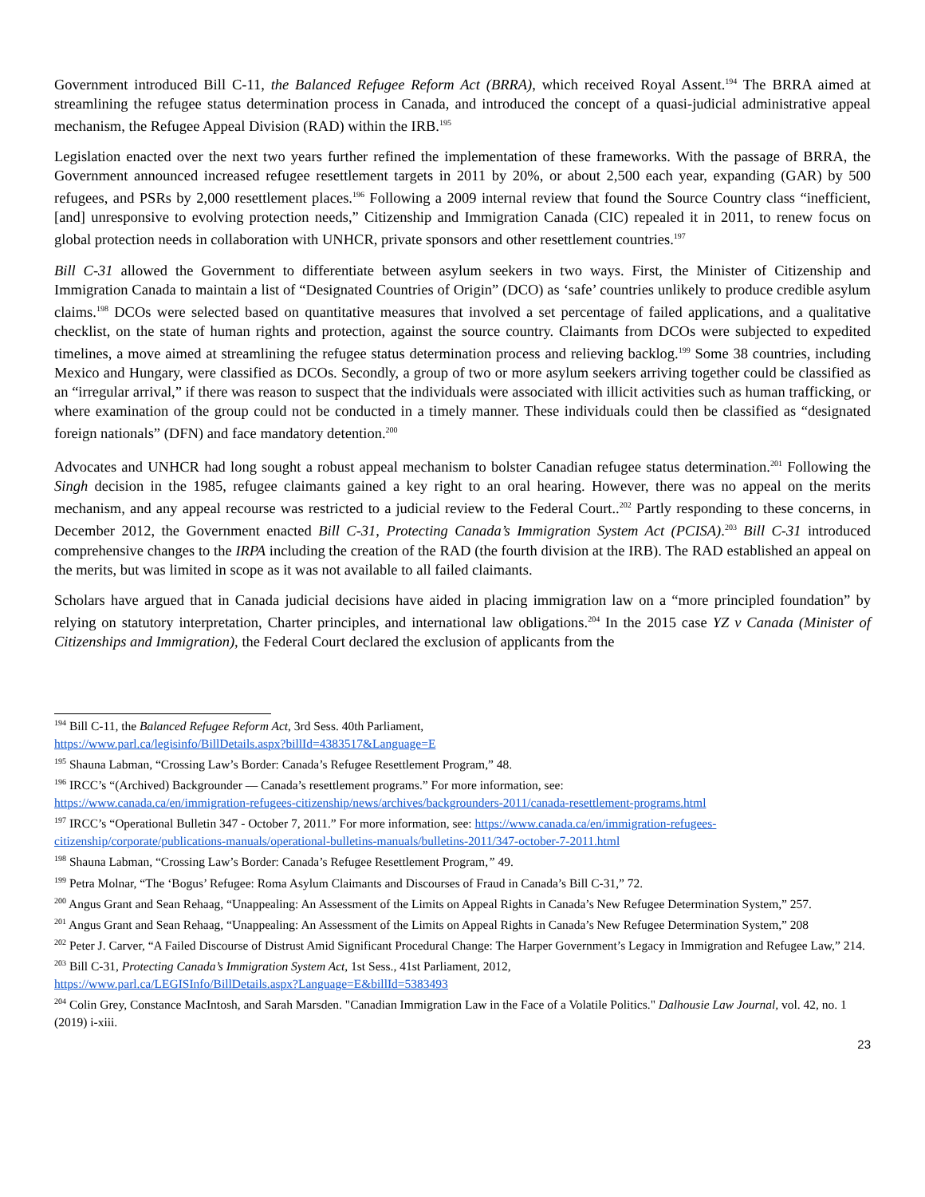Government introduced Bill C-11, the Balanced Refugee Reform Act (BRRA), which received Royal Assent.<sup>194</sup> The BRRA aimed at streamlining the refugee status determination process in Canada, and introduced the concept of a quasi-judicial administrative appeal mechanism, the Refugee Appeal Division (RAD) within the IRB.<sup>195</sup>
Legislation enacted over the next two years further refined the implementation of these frameworks. With the passage of BRRA, the Government announced increased refugee resettlement targets in 2011 by 20%, or about 2,500 each year, expanding (GAR) by 500 refugees, and PSRs by 2,000 resettlement places.<sup>196</sup> Following a 2009 internal review that found the Source Country class “inefficient, [and] unresponsive to evolving protection needs,” Citizenship and Immigration Canada (CIC) repealed it in 2011, to renew focus on global protection needs in collaboration with UNHCR, private sponsors and other resettlement countries.<sup>197</sup>
Bill C-31 allowed the Government to differentiate between asylum seekers in two ways. First, the Minister of Citizenship and Immigration Canada to maintain a list of “Designated Countries of Origin” (DCO) as ‘safe’ countries unlikely to produce credible asylum claims.<sup>198</sup> DCOs were selected based on quantitative measures that involved a set percentage of failed applications, and a qualitative checklist, on the state of human rights and protection, against the source country. Claimants from DCOs were subjected to expedited timelines, a move aimed at streamlining the refugee status determination process and relieving backlog.<sup>199</sup> Some 38 countries, including Mexico and Hungary, were classified as DCOs. Secondly, a group of two or more asylum seekers arriving together could be classified as an “irregular arrival,” if there was reason to suspect that the individuals were associated with illicit activities such as human trafficking, or where examination of the group could not be conducted in a timely manner. These individuals could then be classified as “designated foreign nationals” (DFN) and face mandatory detention.<sup>200</sup>
Advocates and UNHCR had long sought a robust appeal mechanism to bolster Canadian refugee status determination.<sup>201</sup> Following the Singh decision in the 1985, refugee claimants gained a key right to an oral hearing. However, there was no appeal on the merits mechanism, and any appeal recourse was restricted to a judicial review to the Federal Court..<sup>202</sup> Partly responding to these concerns, in December 2012, the Government enacted Bill C-31, Protecting Canada’s Immigration System Act (PCISA).<sup>203</sup> Bill C-31 introduced comprehensive changes to the IRPA including the creation of the RAD (the fourth division at the IRB). The RAD established an appeal on the merits, but was limited in scope as it was not available to all failed claimants.
Scholars have argued that in Canada judicial decisions have aided in placing immigration law on a “more principled foundation” by relying on statutory interpretation, Charter principles, and international law obligations.<sup>204</sup> In the 2015 case YZ v Canada (Minister of Citizenships and Immigration), the Federal Court declared the exclusion of applicants from the
<sup>194</sup> Bill C-11, the Balanced Refugee Reform Act, 3rd Sess. 40th Parliament,
https://www.parl.ca/legisinfo/BillDetails.aspx?billId=4383517&Language=E
<sup>195</sup> Shauna Labman, “Crossing Law’s Border: Canada’s Refugee Resettlement Program,” 48.
<sup>196</sup> IRCC’s “(Archived) Backgrounder — Canada’s resettlement programs.” For more information, see:
https://www.canada.ca/en/immigration-refugees-citizenship/news/archives/backgrounders-2011/canada-resettlement-programs.html
<sup>197</sup> IRCC’s “Operational Bulletin 347 - October 7, 2011.” For more information, see: https://www.canada.ca/en/immigration-refugees-citizenship/corporate/publications-manuals/operational-bulletins-manuals/bulletins-2011/347-october-7-2011.html
<sup>198</sup> Shauna Labman, “Crossing Law’s Border: Canada’s Refugee Resettlement Program,” 49.
<sup>199</sup> Petra Molnar, “The ‘Bogus’ Refugee: Roma Asylum Claimants and Discourses of Fraud in Canada’s Bill C-31,” 72.
<sup>200</sup> Angus Grant and Sean Rehaag, “Unappealing: An Assessment of the Limits on Appeal Rights in Canada’s New Refugee Determination System,” 257.
<sup>201</sup> Angus Grant and Sean Rehaag, “Unappealing: An Assessment of the Limits on Appeal Rights in Canada’s New Refugee Determination System,” 208
<sup>202</sup> Peter J. Carver, “A Failed Discourse of Distrust Amid Significant Procedural Change: The Harper Government’s Legacy in Immigration and Refugee Law,” 214.
<sup>203</sup> Bill C-31, Protecting Canada’s Immigration System Act, 1st Sess., 41st Parliament, 2012,
https://www.parl.ca/LEGISInfo/BillDetails.aspx?Language=E&billId=5383493
<sup>204</sup> Colin Grey, Constance MacIntosh, and Sarah Marsden. "Canadian Immigration Law in the Face of a Volatile Politics." Dalhousie Law Journal, vol. 42, no. 1 (2019) i-xiii.
23